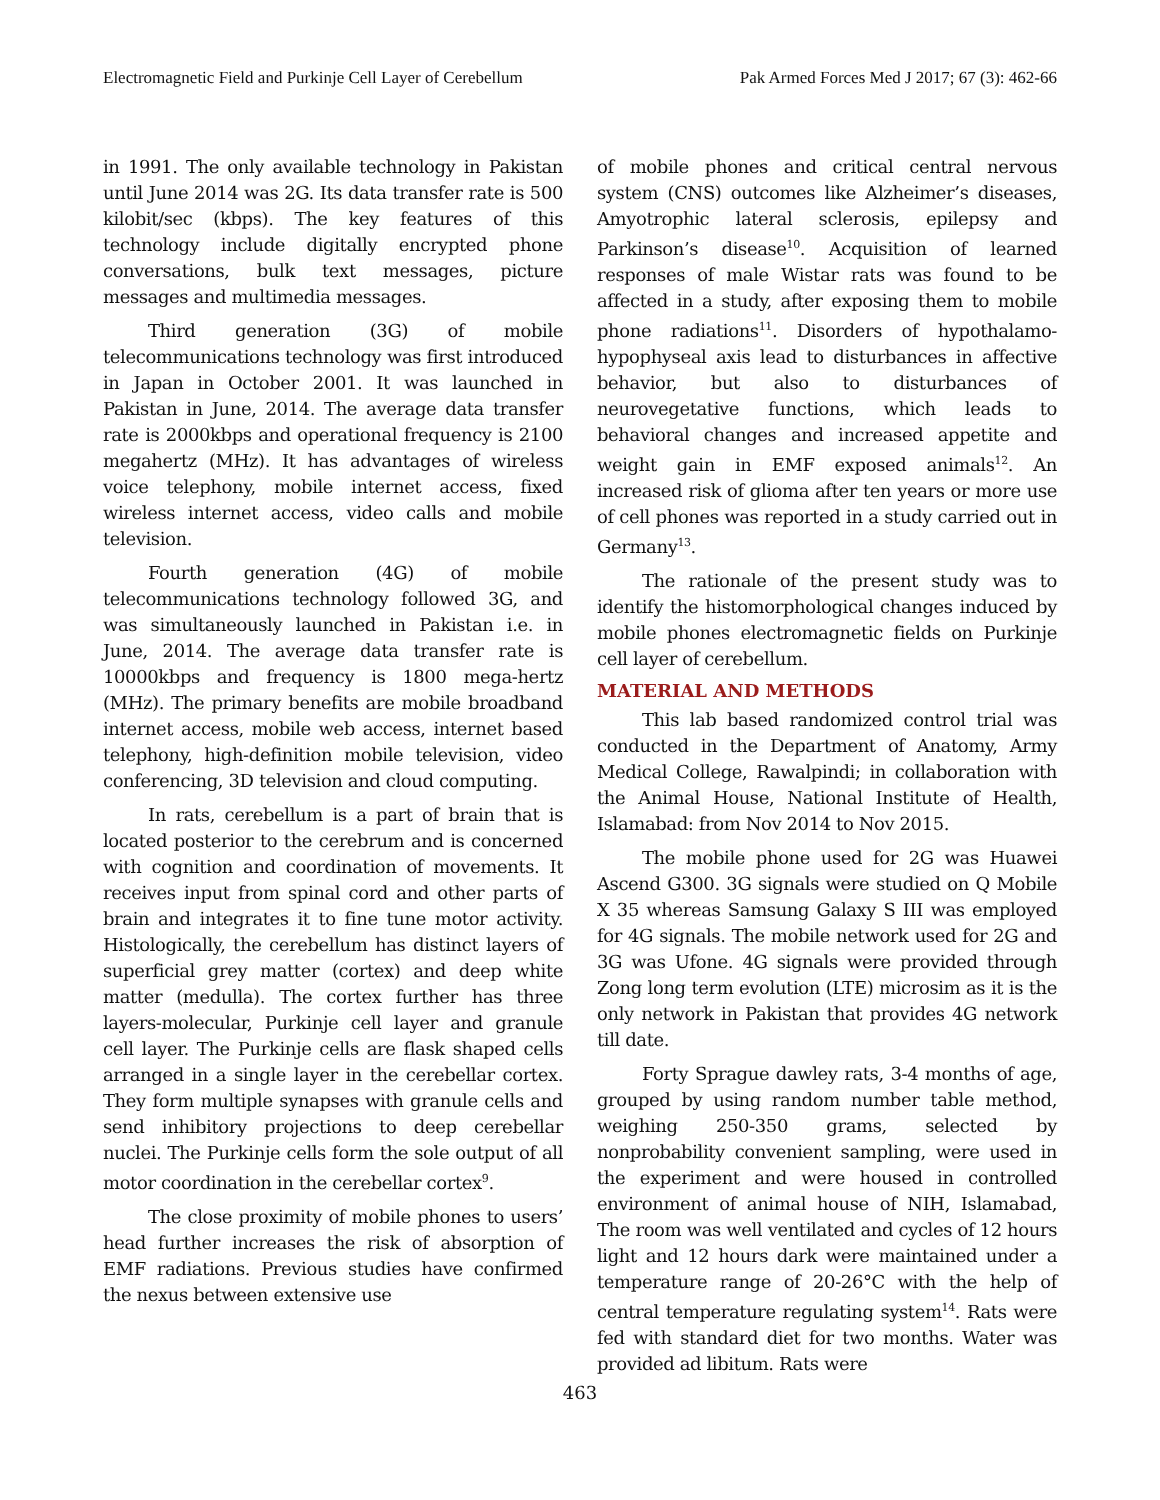Electromagnetic Field and Purkinje Cell Layer of Cerebellum Pak Armed Forces Med J 2017; 67 (3): 462-66
in 1991. The only available technology in Pakistan until June 2014 was 2G. Its data transfer rate is 500 kilobit/sec (kbps). The key features of this technology include digitally encrypted phone conversations, bulk text messages, picture messages and multimedia messages.
Third generation (3G) of mobile telecommunications technology was first introduced in Japan in October 2001. It was launched in Pakistan in June, 2014. The average data transfer rate is 2000kbps and operational frequency is 2100 megahertz (MHz). It has advantages of wireless voice telephony, mobile internet access, fixed wireless internet access, video calls and mobile television.
Fourth generation (4G) of mobile telecommunications technology followed 3G, and was simultaneously launched in Pakistan i.e. in June, 2014. The average data transfer rate is 10000kbps and frequency is 1800 mega-hertz (MHz). The primary benefits are mobile broadband internet access, mobile web access, internet based telephony, high-definition mobile television, video conferencing, 3D television and cloud computing.
In rats, cerebellum is a part of brain that is located posterior to the cerebrum and is concerned with cognition and coordination of movements. It receives input from spinal cord and other parts of brain and integrates it to fine tune motor activity. Histologically, the cerebellum has distinct layers of superficial grey matter (cortex) and deep white matter (medulla). The cortex further has three layers-molecular, Purkinje cell layer and granule cell layer. The Purkinje cells are flask shaped cells arranged in a single layer in the cerebellar cortex. They form multiple synapses with granule cells and send inhibitory projections to deep cerebellar nuclei. The Purkinje cells form the sole output of all motor coordination in the cerebellar cortex<sup>9</sup>.
The close proximity of mobile phones to users’ head further increases the risk of absorption of EMF radiations. Previous studies have confirmed the nexus between extensive use
of mobile phones and critical central nervous system (CNS) outcomes like Alzheimer’s diseases, Amyotrophic lateral sclerosis, epilepsy and Parkinson’s disease<sup>10</sup>. Acquisition of learned responses of male Wistar rats was found to be affected in a study, after exposing them to mobile phone radiations<sup>11</sup>. Disorders of hypothalamo-hypophyseal axis lead to disturbances in affective behavior, but also to disturbances of neurovegetative functions, which leads to behavioral changes and increased appetite and weight gain in EMF exposed animals<sup>12</sup>. An increased risk of glioma after ten years or more use of cell phones was reported in a study carried out in Germany<sup>13</sup>.
The rationale of the present study was to identify the histomorphological changes induced by mobile phones electromagnetic fields on Purkinje cell layer of cerebellum.
MATERIAL AND METHODS
This lab based randomized control trial was conducted in the Department of Anatomy, Army Medical College, Rawalpindi; in collaboration with the Animal House, National Institute of Health, Islamabad: from Nov 2014 to Nov 2015.
The mobile phone used for 2G was Huawei Ascend G300. 3G signals were studied on Q Mobile X 35 whereas Samsung Galaxy S III was employed for 4G signals. The mobile network used for 2G and 3G was Ufone. 4G signals were provided through Zong long term evolution (LTE) microsim as it is the only network in Pakistan that provides 4G network till date.
Forty Sprague dawley rats, 3-4 months of age, grouped by using random number table method, weighing 250-350 grams, selected by nonprobability convenient sampling, were used in the experiment and were housed in controlled environment of animal house of NIH, Islamabad, The room was well ventilated and cycles of 12 hours light and 12 hours dark were maintained under a temperature range of 20-26°C with the help of central temperature regulating system<sup>14</sup>. Rats were fed with standard diet for two months. Water was provided ad libitum. Rats were
463